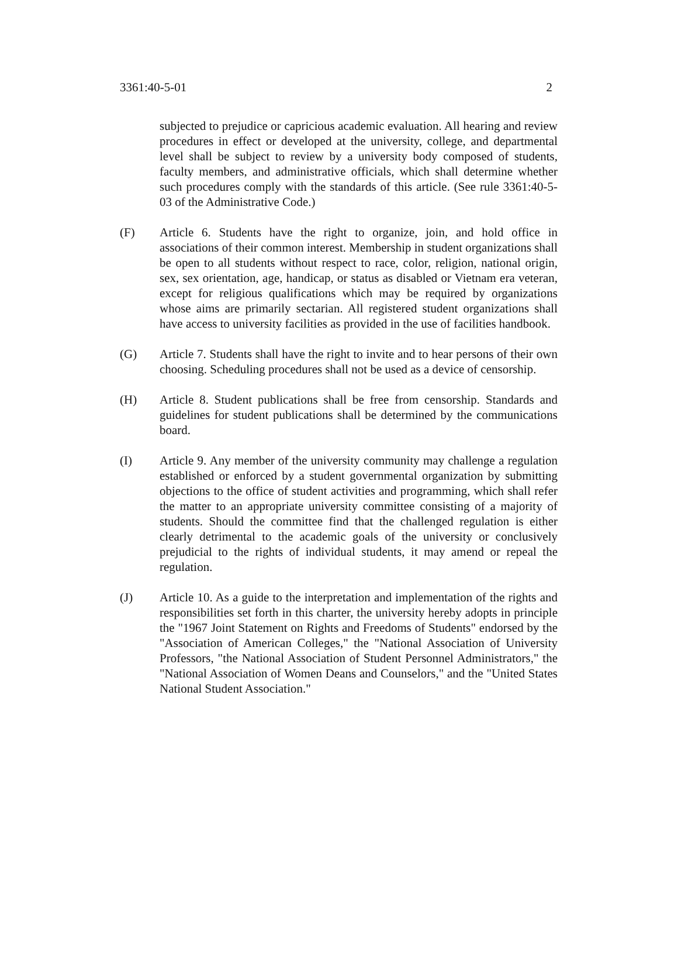3361:40-5-01 2
subjected to prejudice or capricious academic evaluation. All hearing and review procedures in effect or developed at the university, college, and departmental level shall be subject to review by a university body composed of students, faculty members, and administrative officials, which shall determine whether such procedures comply with the standards of this article. (See rule 3361:40-5-03 of the Administrative Code.)
(F) Article 6. Students have the right to organize, join, and hold office in associations of their common interest. Membership in student organizations shall be open to all students without respect to race, color, religion, national origin, sex, sex orientation, age, handicap, or status as disabled or Vietnam era veteran, except for religious qualifications which may be required by organizations whose aims are primarily sectarian. All registered student organizations shall have access to university facilities as provided in the use of facilities handbook.
(G) Article 7. Students shall have the right to invite and to hear persons of their own choosing. Scheduling procedures shall not be used as a device of censorship.
(H) Article 8. Student publications shall be free from censorship. Standards and guidelines for student publications shall be determined by the communications board.
(I) Article 9. Any member of the university community may challenge a regulation established or enforced by a student governmental organization by submitting objections to the office of student activities and programming, which shall refer the matter to an appropriate university committee consisting of a majority of students. Should the committee find that the challenged regulation is either clearly detrimental to the academic goals of the university or conclusively prejudicial to the rights of individual students, it may amend or repeal the regulation.
(J) Article 10. As a guide to the interpretation and implementation of the rights and responsibilities set forth in this charter, the university hereby adopts in principle the "1967 Joint Statement on Rights and Freedoms of Students" endorsed by the "Association of American Colleges," the "National Association of University Professors, "the National Association of Student Personnel Administrators," the "National Association of Women Deans and Counselors," and the "United States National Student Association."